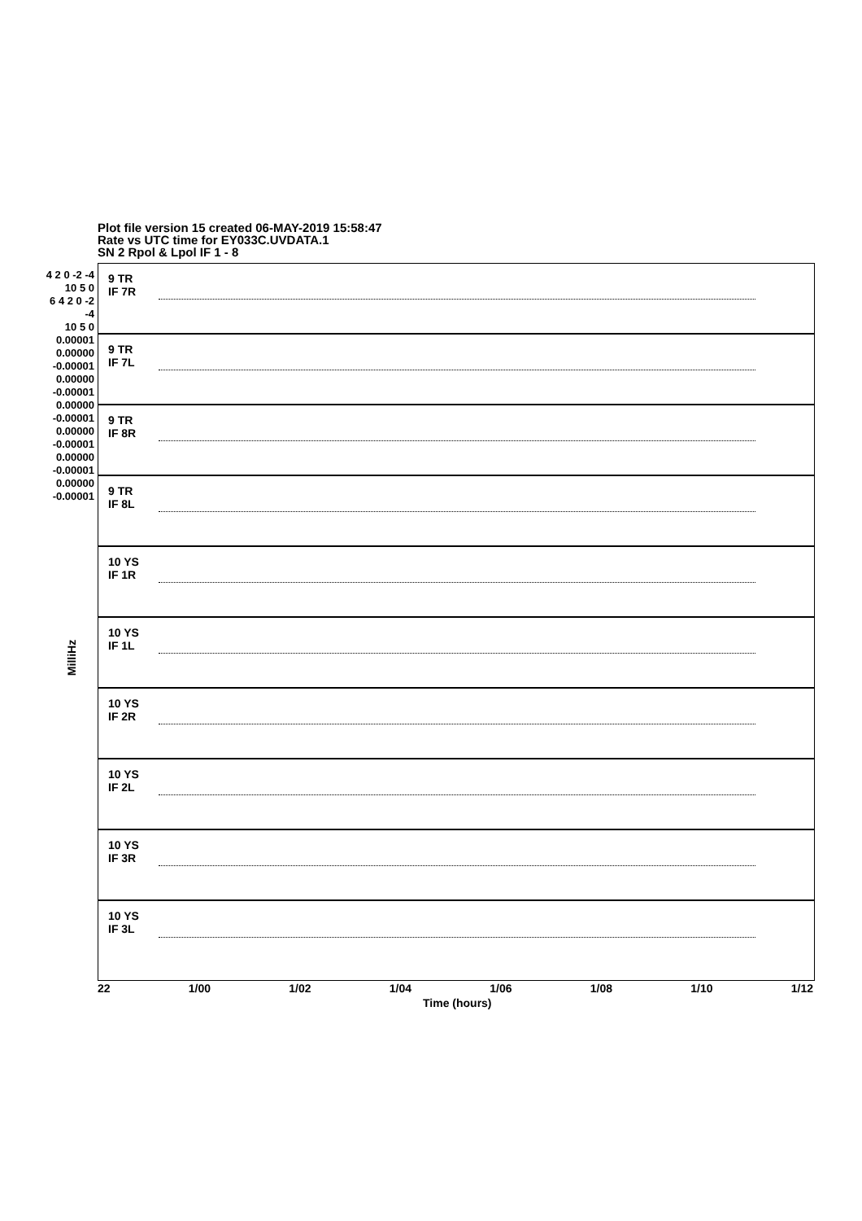Plot file version 15 created 06-MAY-2019 15:58:47
Rate vs UTC time for EY033C.UVDATA.1
SN 2 Rpol & Lpol IF 1 - 8
9 TR
IF 7R
9 TR
IF 7L
9 TR
IF 8R
9 TR
IF 8L
10 YS
IF 1R
10 YS
IF 1L
10 YS
IF 2R
10 YS
IF 2L
10 YS
IF 3R
10 YS
IF 3L
4 2 0 -2 -4
10 5 0
6 4 2 0 -2 -4
10 5 0
0.00001 0.00000 -0.00001
0.00000 -0.00001
0.00000 -0.00001
0.00000 -0.00001
0.00000 -0.00001
0.00000 -0.00001
MilliHz
22 1/00 1/02 1/04 1/06 1/08 1/10 1/12
Time (hours)